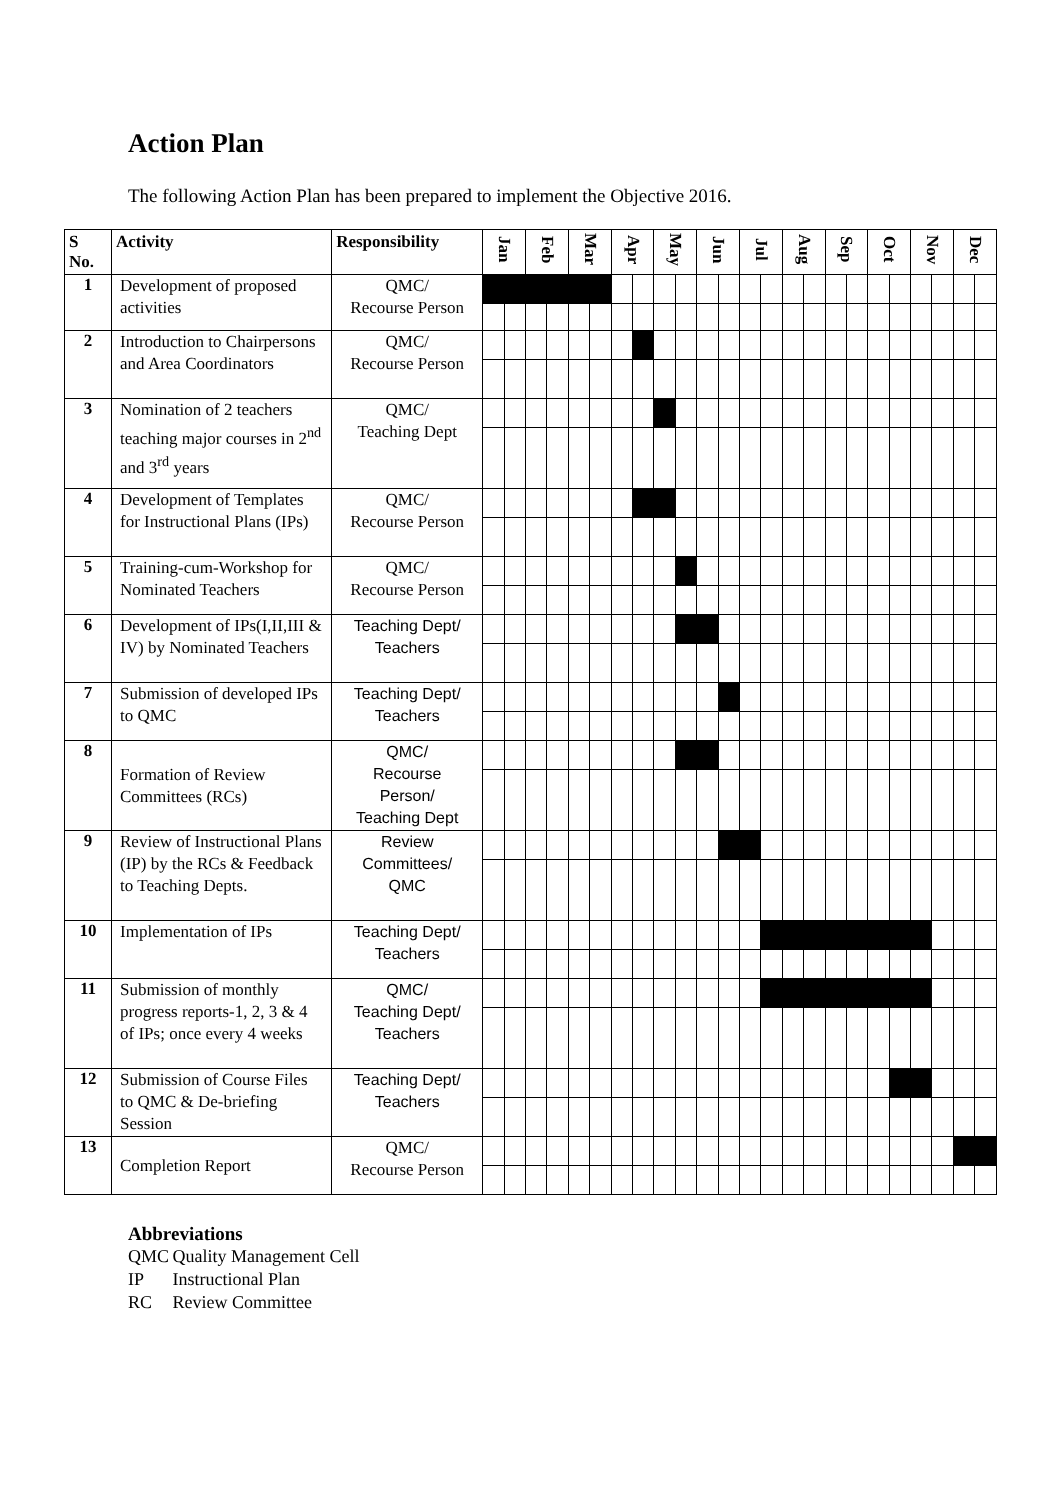Action Plan
The following Action Plan has been prepared to implement the Objective 2016.
| S No. | Activity | Responsibility | Jan | | Feb | | Mar | | Apr | | May | | Jun | | Jul | | Aug | | Sep | | Oct | | Nov | | Dec | |
| --- | --- | --- | --- | --- | --- | --- | --- | --- | --- | --- | --- | --- | --- | --- | --- | --- | --- | --- | --- | --- | --- | --- | --- | --- | --- | --- |
| 1 | Development of proposed activities | QMC/ Recourse Person | | | | | | | | | | | | | | | | | | | | | | | | |
| 2 | Introduction to Chairpersons and Area Coordinators | QMC/ Recourse Person | | | | | | | | | | | | | | | | | | | | | | | | |
| 3 | Nomination of 2 teachers teaching major courses in 2<sup>nd</sup> and 3<sup>rd</sup> years | QMC/ Teaching Dept | | | | | | | | | | | | | | | | | | | | | | | | |
| 4 | Development of Templates for Instructional Plans (IPs) | QMC/ Recourse Person | | | | | | | | | | | | | | | | | | | | | | | | |
| 5 | Training-cum-Workshop for Nominated Teachers | QMC/ Recourse Person | | | | | | | | | | | | | | | | | | | | | | | | |
| 6 | Development of IPs(I,II,III & IV) by Nominated Teachers | Teaching Dept/ Teachers | | | | | | | | | | | | | | | | | | | | | | | | |
| 7 | Submission of developed IPs to QMC | Teaching Dept/ Teachers | | | | | | | | | | | | | | | | | | | | | | | | |
| 8 | Formation of Review Committees (RCs) | QMC/ Recourse Person/ Teaching Dept | | | | | | | | | | | | | | | | | | | | | | | | |
| 9 | Review of Instructional Plans (IP) by the RCs & Feedback to Teaching Depts. | Review Committees/ QMC | | | | | | | | | | | | | | | | | | | | | | | | |
| 10 | Implementation of IPs | Teaching Dept/ Teachers | | | | | | | | | | | | | | | | | | | | | | | | |
| 11 | Submission of monthly progress reports-1, 2, 3 & 4 of IPs; once every 4 weeks | QMC/ Teaching Dept/ Teachers | | | | | | | | | | | | | | | | | | | | | | | | |
| 12 | Submission of Course Files to QMC & De-briefing Session | Teaching Dept/ Teachers | | | | | | | | | | | | | | | | | | | | | | | | |
| 13 | Completion Report | QMC/ Recourse Person | | | | | | | | | | | | | | | | | | | | | | | | |
Abbreviations
QMC Quality Management Cell
IP Instructional Plan
RC Review Committee